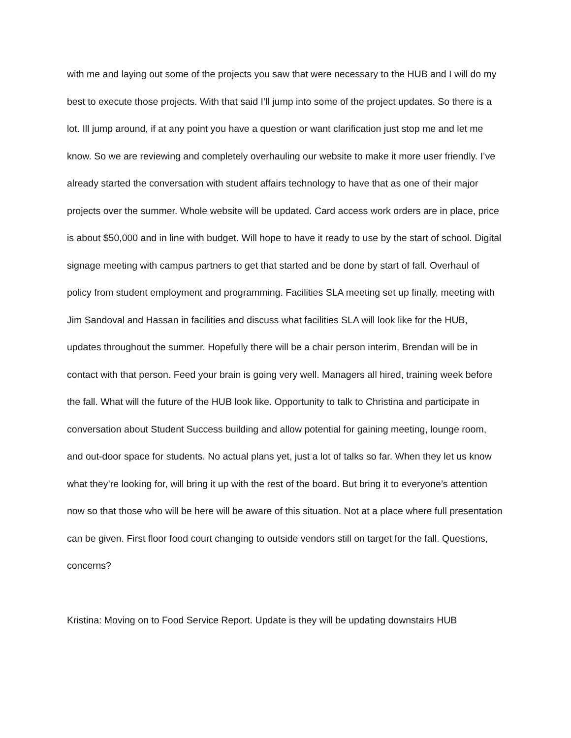with me and laying out some of the projects you saw that were necessary to the HUB and I will do my best to execute those projects. With that said I’ll jump into some of the project updates. So there is a lot. Ill jump around, if at any point you have a question or want clarification just stop me and let me know. So we are reviewing and completely overhauling our website to make it more user friendly. I’ve already started the conversation with student affairs technology to have that as one of their major projects over the summer. Whole website will be updated. Card access work orders are in place, price is about $50,000 and in line with budget. Will hope to have it ready to use by the start of school. Digital signage meeting with campus partners to get that started and be done by start of fall. Overhaul of policy from student employment and programming. Facilities SLA meeting set up finally, meeting with Jim Sandoval and Hassan in facilities and discuss what facilities SLA will look like for the HUB, updates throughout the summer. Hopefully there will be a chair person interim, Brendan will be in contact with that person. Feed your brain is going very well. Managers all hired, training week before the fall. What will the future of the HUB look like. Opportunity to talk to Christina and participate in conversation about Student Success building and allow potential for gaining meeting, lounge room, and out-door space for students. No actual plans yet, just a lot of talks so far. When they let us know what they’re looking for, will bring it up with the rest of the board. But bring it to everyone’s attention now so that those who will be here will be aware of this situation. Not at a place where full presentation can be given. First floor food court changing to outside vendors still on target for the fall. Questions, concerns?
Kristina: Moving on to Food Service Report. Update is they will be updating downstairs HUB